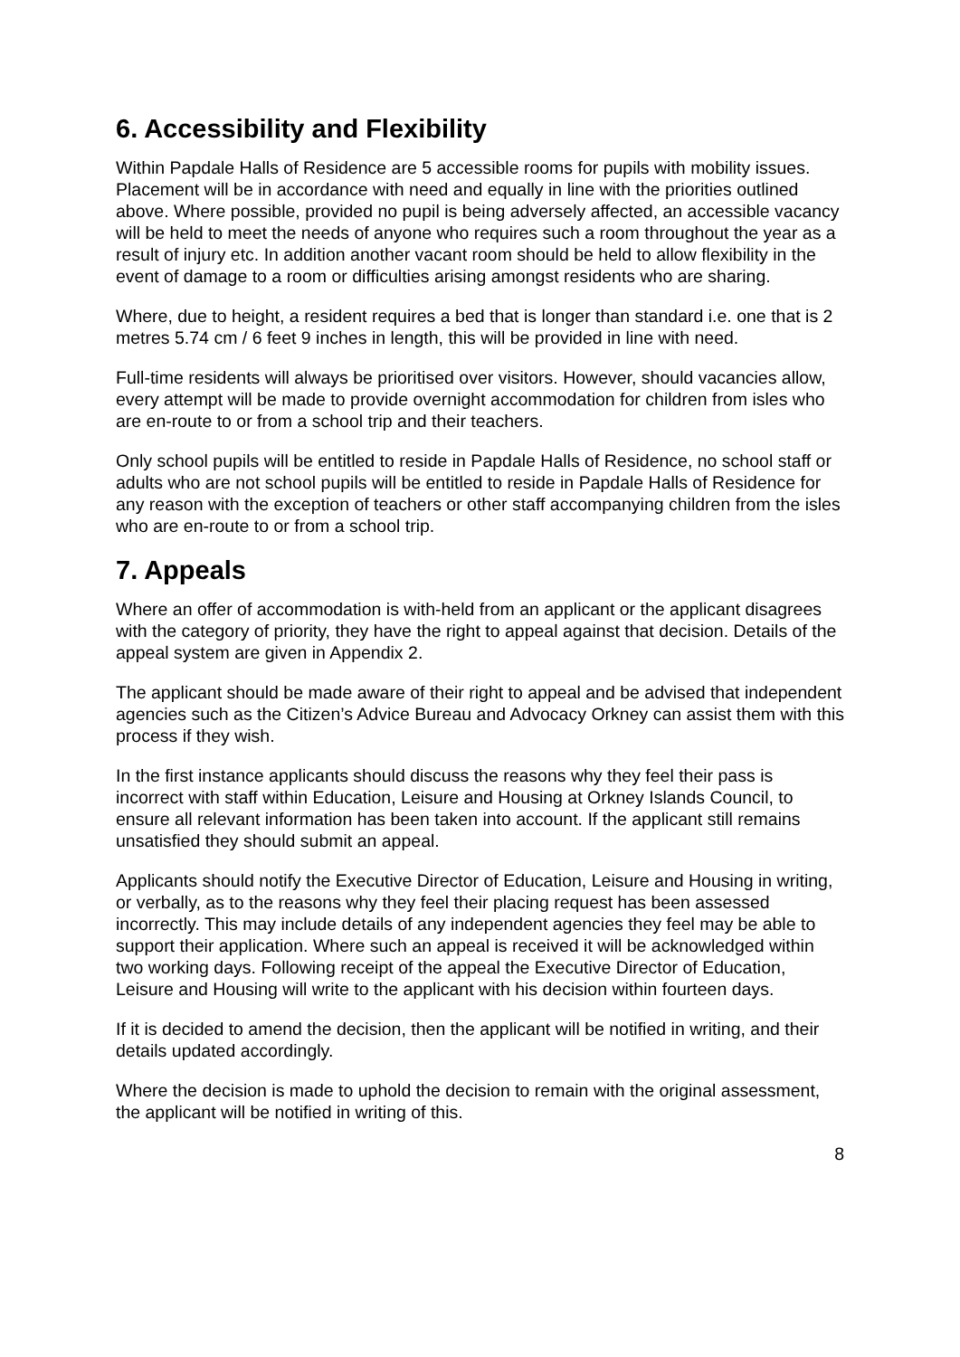6. Accessibility and Flexibility
Within Papdale Halls of Residence are 5 accessible rooms for pupils with mobility issues. Placement will be in accordance with need and equally in line with the priorities outlined above. Where possible, provided no pupil is being adversely affected, an accessible vacancy will be held to meet the needs of anyone who requires such a room throughout the year as a result of injury etc. In addition another vacant room should be held to allow flexibility in the event of damage to a room or difficulties arising amongst residents who are sharing.
Where, due to height, a resident requires a bed that is longer than standard i.e. one that is 2 metres 5.74 cm / 6 feet 9 inches in length, this will be provided in line with need.
Full-time residents will always be prioritised over visitors. However, should vacancies allow, every attempt will be made to provide overnight accommodation for children from isles who are en-route to or from a school trip and their teachers.
Only school pupils will be entitled to reside in Papdale Halls of Residence, no school staff or adults who are not school pupils will be entitled to reside in Papdale Halls of Residence for any reason with the exception of teachers or other staff accompanying children from the isles who are en-route to or from a school trip.
7. Appeals
Where an offer of accommodation is with-held from an applicant or the applicant disagrees with the category of priority, they have the right to appeal against that decision. Details of the appeal system are given in Appendix 2.
The applicant should be made aware of their right to appeal and be advised that independent agencies such as the Citizen’s Advice Bureau and Advocacy Orkney can assist them with this process if they wish.
In the first instance applicants should discuss the reasons why they feel their pass is incorrect with staff within Education, Leisure and Housing at Orkney Islands Council, to ensure all relevant information has been taken into account. If the applicant still remains unsatisfied they should submit an appeal.
Applicants should notify the Executive Director of Education, Leisure and Housing in writing, or verbally, as to the reasons why they feel their placing request has been assessed incorrectly. This may include details of any independent agencies they feel may be able to support their application. Where such an appeal is received it will be acknowledged within two working days. Following receipt of the appeal the Executive Director of Education, Leisure and Housing will write to the applicant with his decision within fourteen days.
If it is decided to amend the decision, then the applicant will be notified in writing, and their details updated accordingly.
Where the decision is made to uphold the decision to remain with the original assessment, the applicant will be notified in writing of this.
8